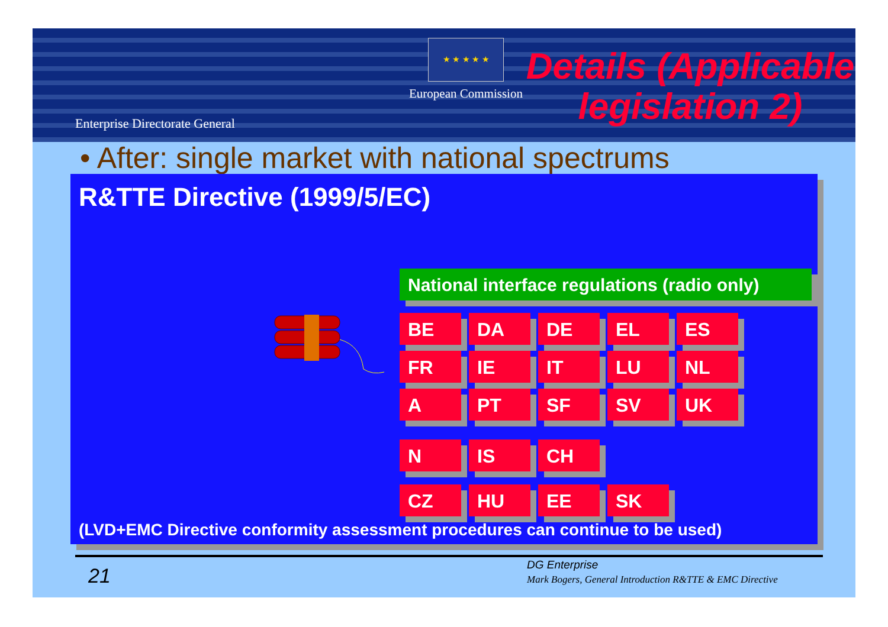Enterprise Directorate General
★ ★ ★ ★ ★
European Commission
Details (Applicable legislation 2)
• After: single market with national spectrums
R&TTE Directive (1999/5/EC)
National interface regulations (radio only)
BE DA DE EL ES
FR IE IT LU NL
A PT SF SV UK
N IS CH
CZ HU EE SK
(LVD+EMC Directive conformity assessment procedures can continue to be used)
21
DG Enterprise
Mark Bogers, General Introduction R&TTE & EMC Directive